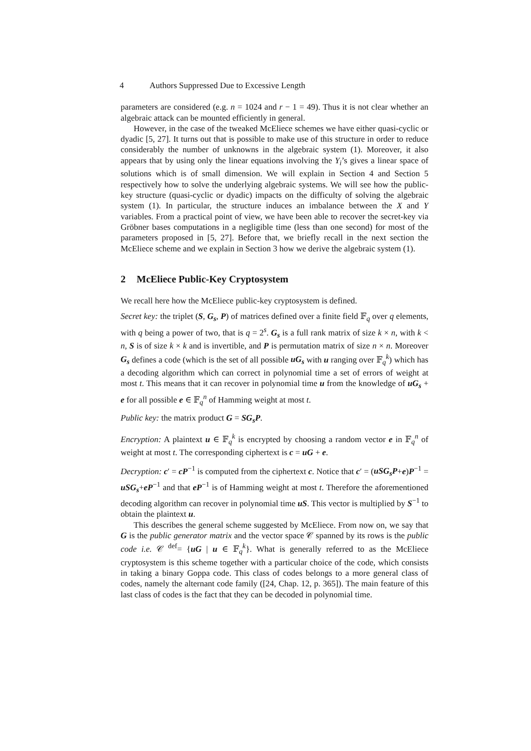4 Authors Suppressed Due to Excessive Length
parameters are considered (e.g. n = 1024 and r − 1 = 49). Thus it is not clear whether an algebraic attack can be mounted efficiently in general.
However, in the case of the tweaked McEliece schemes we have either quasi-cyclic or dyadic [5, 27]. It turns out that is possible to make use of this structure in order to reduce considerably the number of unknowns in the algebraic system (1). Moreover, it also appears that by using only the linear equations involving the Y<sub>i</sub>’s gives a linear space of solutions which is of small dimension. We will explain in Section 4 and Section 5 respectively how to solve the underlying algebraic systems. We will see how the public-key structure (quasi-cyclic or dyadic) impacts on the difficulty of solving the algebraic system (1). In particular, the structure induces an imbalance between the X and Y variables. From a practical point of view, we have been able to recover the secret-key via Gröbner bases computations in a negligible time (less than one second) for most of the parameters proposed in [5, 27]. Before that, we briefly recall in the next section the McEliece scheme and we explain in Section 3 how we derive the algebraic system (1).
2 McEliece Public-Key Cryptosystem
We recall here how the McEliece public-key cryptosystem is defined.
Secret key: the triplet (S, G<sub>s</sub>, P) of matrices defined over a finite field 𝔽<sub>q</sub> over q elements, with q being a power of two, that is q = 2<sup>s</sup>. G<sub>s</sub> is a full rank matrix of size k × n, with k < n, S is of size k × k and is invertible, and P is permutation matrix of size n × n. Moreover G<sub>s</sub> defines a code (which is the set of all possible uG<sub>s</sub> with u ranging over 𝔽<sub>q</sub><sup>k</sup>) which has a decoding algorithm which can correct in polynomial time a set of errors of weight at most t. This means that it can recover in polynomial time u from the knowledge of uG<sub>s</sub> + e for all possible e ∈ 𝔽<sub>q</sub><sup>n</sup> of Hamming weight at most t.
Public key: the matrix product G = SG<sub>s</sub>P.
Encryption: A plaintext u ∈ 𝔽<sub>q</sub><sup>k</sup> is encrypted by choosing a random vector e in 𝔽<sub>q</sub><sup>n</sup> of weight at most t. The corresponding ciphertext is c = uG + e.
Decryption: c′ = cP<sup>−1</sup> is computed from the ciphertext c. Notice that c′ = (uSG<sub>s</sub>P+e)P<sup>−1</sup> = uSG<sub>s</sub>+eP<sup>−1</sup> and that eP<sup>−1</sup> is of Hamming weight at most t. Therefore the aforementioned decoding algorithm can recover in polynomial time uS. This vector is multiplied by S<sup>−1</sup> to obtain the plaintext u.
This describes the general scheme suggested by McEliece. From now on, we say that G is the public generator matrix and the vector space 𝒞 spanned by its rows is the public code i.e. 𝒞 <sup>def</sup>= {uG | u ∈ 𝔽<sub>q</sub><sup>k</sup>}. What is generally referred to as the McEliece cryptosystem is this scheme together with a particular choice of the code, which consists in taking a binary Goppa code. This class of codes belongs to a more general class of codes, namely the alternant code family ([24, Chap. 12, p. 365]). The main feature of this last class of codes is the fact that they can be decoded in polynomial time.